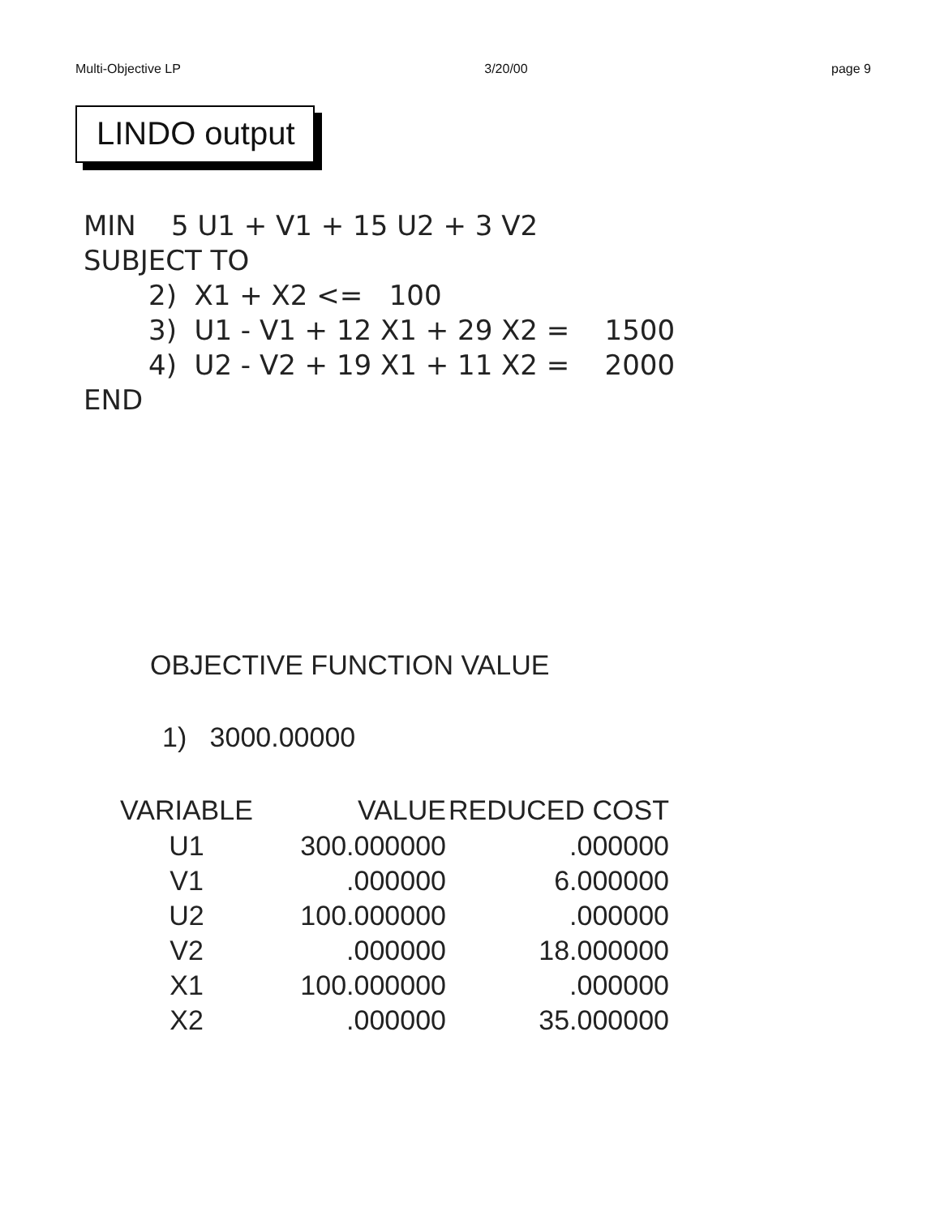Multi-Objective LP 3/20/00 page 9
LINDO output
MIN 5 U1 + V1 + 15 U2 + 3 V2
SUBJECT TO
2) X1 + X2 <= 100
3) U1 - V1 + 12 X1 + 29 X2 = 1500
4) U2 - V2 + 19 X1 + 11 X2 = 2000
END
OBJECTIVE FUNCTION VALUE
1) 3000.00000
| VARIABLE | VALUE | REDUCED COST |
| --- | --- | --- |
| U1 | 300.000000 | .000000 |
| V1 | .000000 | 6.000000 |
| U2 | 100.000000 | .000000 |
| V2 | .000000 | 18.000000 |
| X1 | 100.000000 | .000000 |
| X2 | .000000 | 35.000000 |